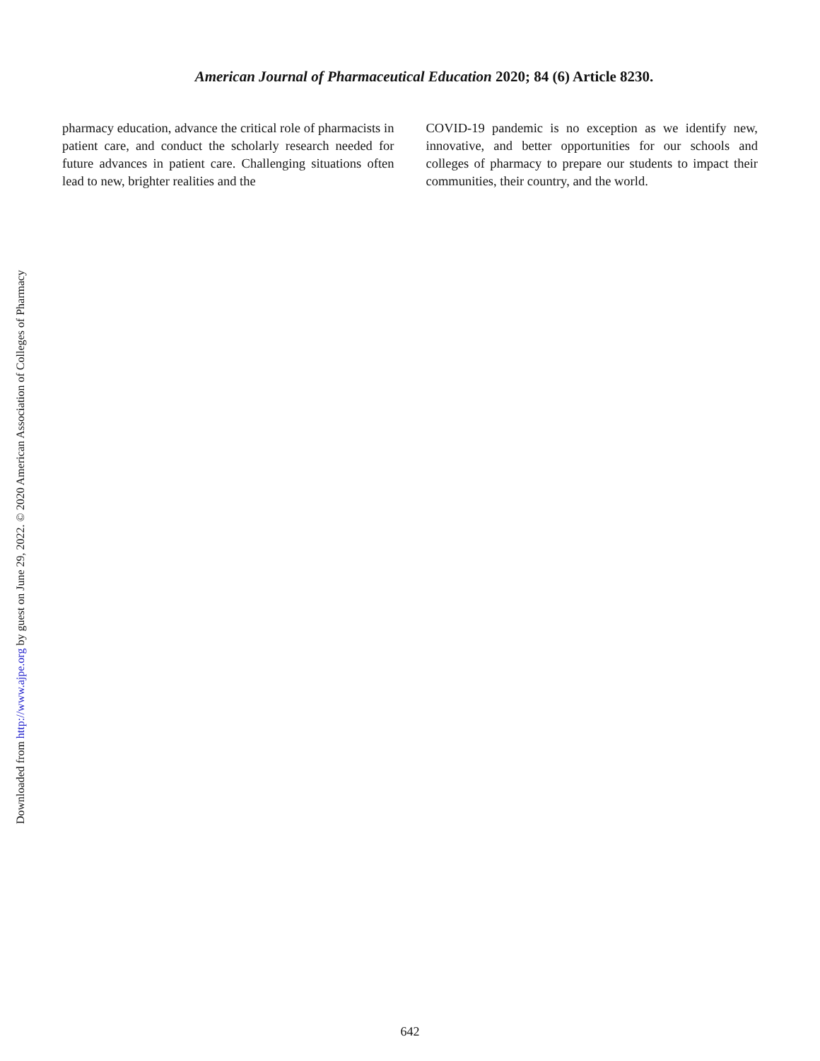American Journal of Pharmaceutical Education 2020; 84 (6) Article 8230.
pharmacy education, advance the critical role of pharmacists in patient care, and conduct the scholarly research needed for future advances in patient care. Challenging situations often lead to new, brighter realities and the
COVID-19 pandemic is no exception as we identify new, innovative, and better opportunities for our schools and colleges of pharmacy to prepare our students to impact their communities, their country, and the world.
Downloaded from http://www.ajpe.org by guest on June 29, 2022. © 2020 American Association of Colleges of Pharmacy
642